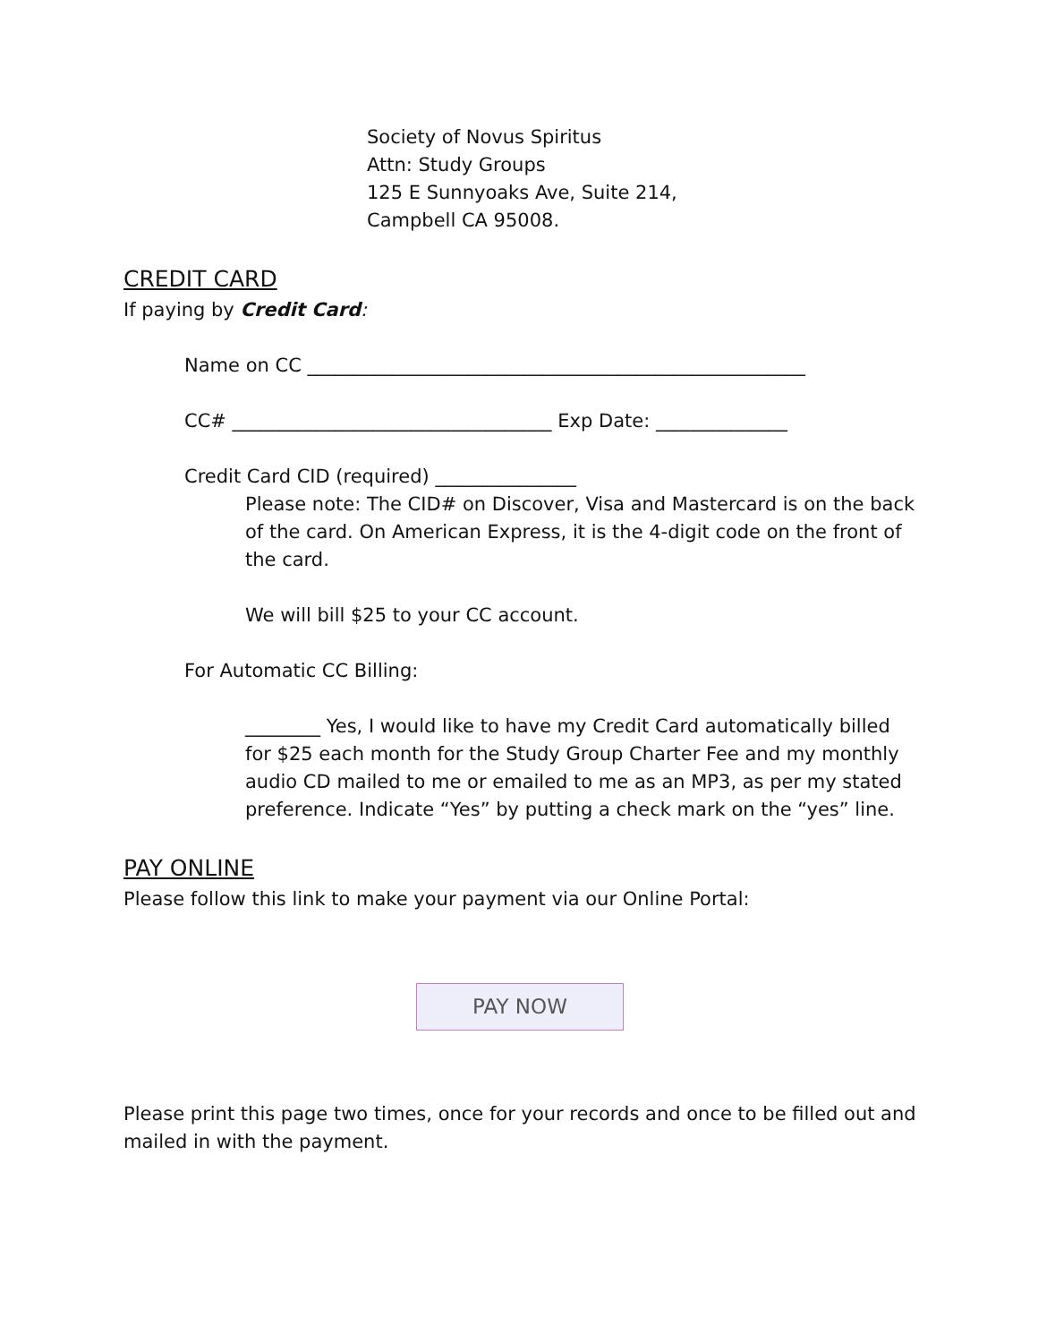Society of Novus Spiritus
Attn: Study Groups
125 E Sunnyoaks Ave, Suite 214,
Campbell CA 95008.
CREDIT CARD
If paying by Credit Card:
Name on CC _____________________________________________________
CC# __________________________________ Exp Date: ______________
Credit Card CID (required) _______________
Please note: The CID# on Discover, Visa and Mastercard is on the back of the card. On American Express, it is the 4-digit code on the front of the card.
We will bill $25 to your CC account.
For Automatic CC Billing:
________ Yes, I would like to have my Credit Card automatically billed for $25 each month for the Study Group Charter Fee and my monthly audio CD mailed to me or emailed to me as an MP3, as per my stated preference. Indicate “Yes” by putting a check mark on the “yes” line.
PAY ONLINE
Please follow this link to make your payment via our Online Portal:
PAY NOW
Please print this page two times, once for your records and once to be filled out and mailed in with the payment.